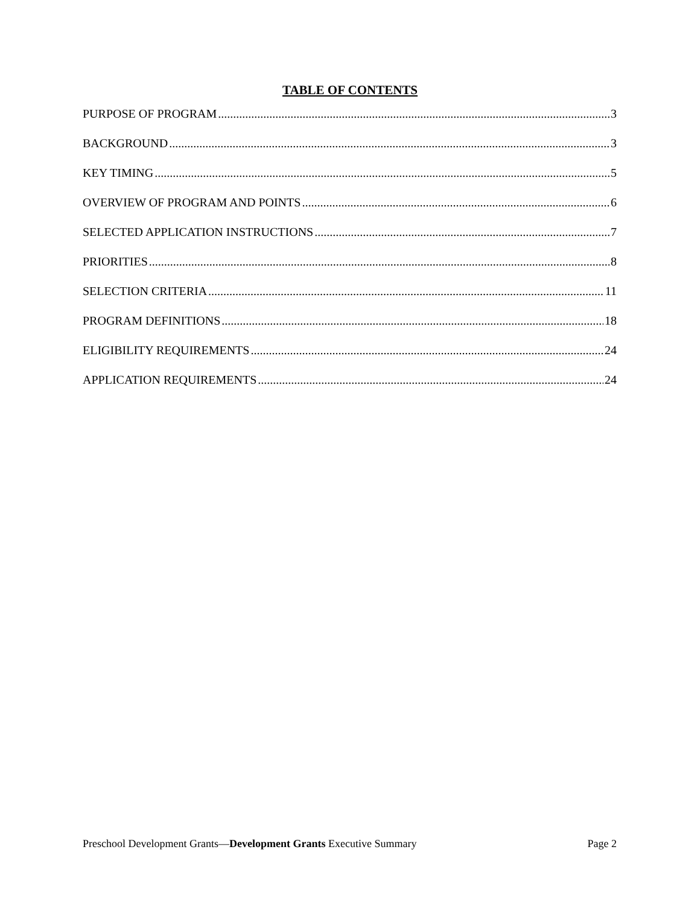TABLE OF CONTENTS
PURPOSE OF PROGRAM 3
BACKGROUND 3
KEY TIMING 5
OVERVIEW OF PROGRAM AND POINTS 6
SELECTED APPLICATION INSTRUCTIONS 7
PRIORITIES 8
SELECTION CRITERIA 11
PROGRAM DEFINITIONS 18
ELIGIBILITY REQUIREMENTS 24
APPLICATION REQUIREMENTS 24
Preschool Development Grants—Development Grants Executive Summary Page 2